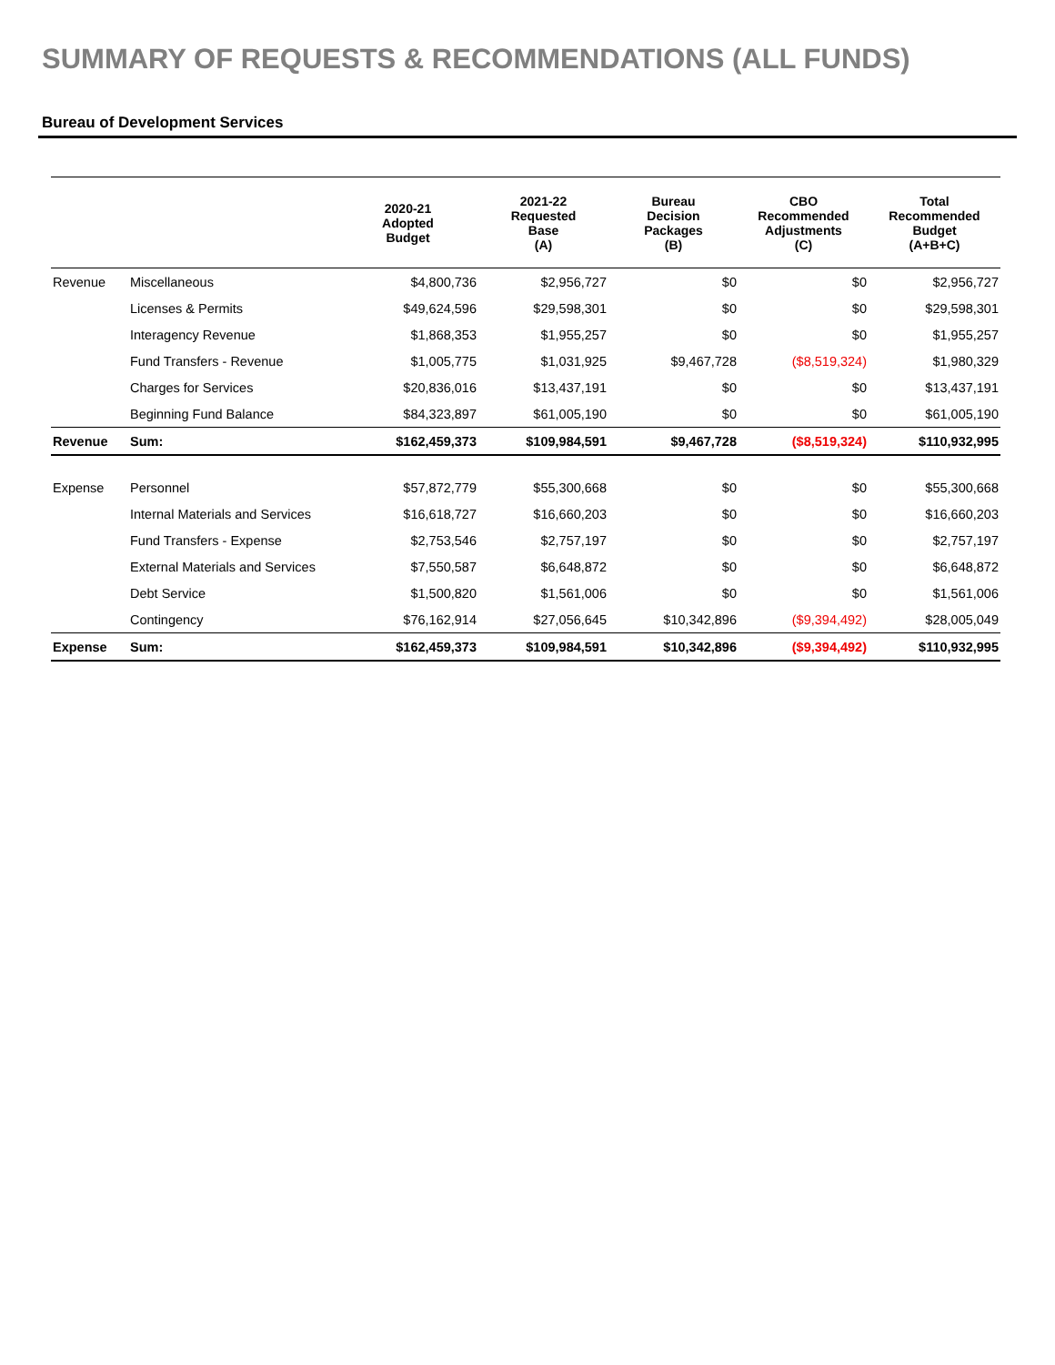SUMMARY OF REQUESTS & RECOMMENDATIONS (ALL FUNDS)
Bureau of Development Services
| | | 2020-21 Adopted Budget | 2021-22 Requested Base (A) | Bureau Decision Packages (B) | CBO Recommended Adjustments (C) | Total Recommended Budget (A+B+C) |
| --- | --- | --- | --- | --- | --- | --- |
| Revenue | Miscellaneous | $4,800,736 | $2,956,727 | $0 | $0 | $2,956,727 |
| | Licenses & Permits | $49,624,596 | $29,598,301 | $0 | $0 | $29,598,301 |
| | Interagency Revenue | $1,868,353 | $1,955,257 | $0 | $0 | $1,955,257 |
| | Fund Transfers - Revenue | $1,005,775 | $1,031,925 | $9,467,728 | ($8,519,324) | $1,980,329 |
| | Charges for Services | $20,836,016 | $13,437,191 | $0 | $0 | $13,437,191 |
| | Beginning Fund Balance | $84,323,897 | $61,005,190 | $0 | $0 | $61,005,190 |
| Revenue | Sum: | $162,459,373 | $109,984,591 | $9,467,728 | ($8,519,324) | $110,932,995 |
| Expense | Personnel | $57,872,779 | $55,300,668 | $0 | $0 | $55,300,668 |
| | Internal Materials and Services | $16,618,727 | $16,660,203 | $0 | $0 | $16,660,203 |
| | Fund Transfers - Expense | $2,753,546 | $2,757,197 | $0 | $0 | $2,757,197 |
| | External Materials and Services | $7,550,587 | $6,648,872 | $0 | $0 | $6,648,872 |
| | Debt Service | $1,500,820 | $1,561,006 | $0 | $0 | $1,561,006 |
| | Contingency | $76,162,914 | $27,056,645 | $10,342,896 | ($9,394,492) | $28,005,049 |
| Expense | Sum: | $162,459,373 | $109,984,591 | $10,342,896 | ($9,394,492) | $110,932,995 |